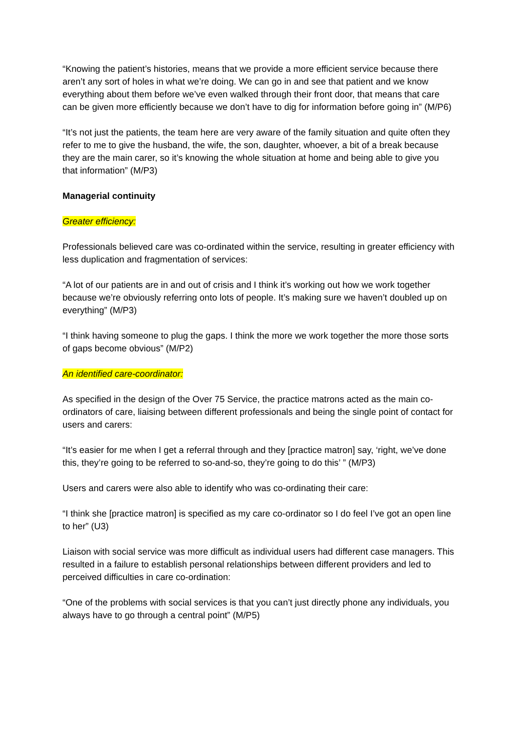“Knowing the patient’s histories, means that we provide a more efficient service because there aren’t any sort of holes in what we’re doing. We can go in and see that patient and we know everything about them before we’ve even walked through their front door, that means that care can be given more efficiently because we don’t have to dig for information before going in” (M/P6)
“It’s not just the patients, the team here are very aware of the family situation and quite often they refer to me to give the husband, the wife, the son, daughter, whoever, a bit of a break because they are the main carer, so it’s knowing the whole situation at home and being able to give you that information” (M/P3)
Managerial continuity
Greater efficiency:
Professionals believed care was co-ordinated within the service, resulting in greater efficiency with less duplication and fragmentation of services:
“A lot of our patients are in and out of crisis and I think it’s working out how we work together because we’re obviously referring onto lots of people. It’s making sure we haven’t doubled up on everything” (M/P3)
“I think having someone to plug the gaps. I think the more we work together the more those sorts of gaps become obvious” (M/P2)
An identified care-coordinator:
As specified in the design of the Over 75 Service, the practice matrons acted as the main co-ordinators of care, liaising between different professionals and being the single point of contact for users and carers:
“It’s easier for me when I get a referral through and they [practice matron] say, ‘right, we’ve done this, they’re going to be referred to so-and-so, they’re going to do this’ ” (M/P3)
Users and carers were also able to identify who was co-ordinating their care:
“I think she [practice matron] is specified as my care co-ordinator so I do feel I’ve got an open line to her” (U3)
Liaison with social service was more difficult as individual users had different case managers. This resulted in a failure to establish personal relationships between different providers and led to perceived difficulties in care co-ordination:
“One of the problems with social services is that you can’t just directly phone any individuals, you always have to go through a central point” (M/P5)